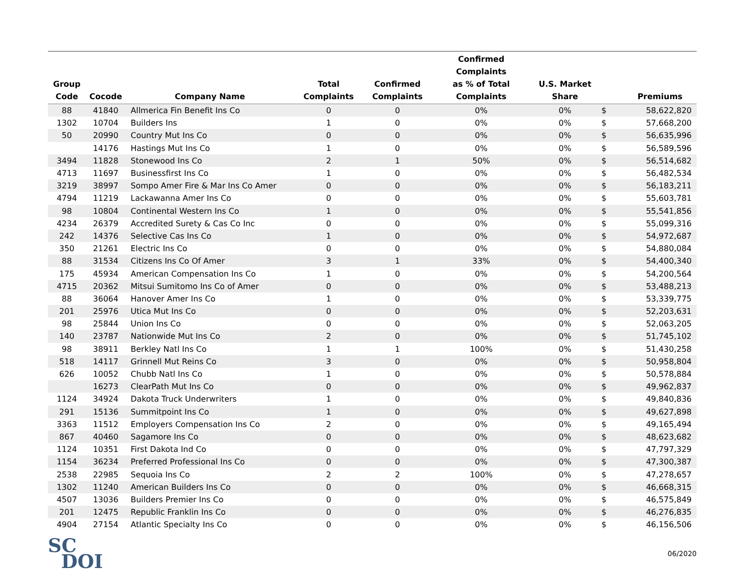| Group Code | Cocode | Company Name | Total Complaints | Confirmed Complaints | Confirmed Complaints as % of Total Complaints | U.S. Market Share | | Premiums |
| --- | --- | --- | --- | --- | --- | --- | --- | --- |
| 88 | 41840 | Allmerica Fin Benefit Ins Co | 0 | 0 | 0% | 0% | $ | 58,622,820 |
| 1302 | 10704 | Builders Ins | 1 | 0 | 0% | 0% | $ | 57,668,200 |
| 50 | 20990 | Country Mut Ins Co | 0 | 0 | 0% | 0% | $ | 56,635,996 |
| | 14176 | Hastings Mut Ins Co | 1 | 0 | 0% | 0% | $ | 56,589,596 |
| 3494 | 11828 | Stonewood Ins Co | 2 | 1 | 50% | 0% | $ | 56,514,682 |
| 4713 | 11697 | Businessfirst Ins Co | 1 | 0 | 0% | 0% | $ | 56,482,534 |
| 3219 | 38997 | Sompo Amer Fire & Mar Ins Co Amer | 0 | 0 | 0% | 0% | $ | 56,183,211 |
| 4794 | 11219 | Lackawanna Amer Ins Co | 0 | 0 | 0% | 0% | $ | 55,603,781 |
| 98 | 10804 | Continental Western Ins Co | 1 | 0 | 0% | 0% | $ | 55,541,856 |
| 4234 | 26379 | Accredited Surety & Cas Co Inc | 0 | 0 | 0% | 0% | $ | 55,099,316 |
| 242 | 14376 | Selective Cas Ins Co | 1 | 0 | 0% | 0% | $ | 54,972,687 |
| 350 | 21261 | Electric Ins Co | 0 | 0 | 0% | 0% | $ | 54,880,084 |
| 88 | 31534 | Citizens Ins Co Of Amer | 3 | 1 | 33% | 0% | $ | 54,400,340 |
| 175 | 45934 | American Compensation Ins Co | 1 | 0 | 0% | 0% | $ | 54,200,564 |
| 4715 | 20362 | Mitsui Sumitomo Ins Co of Amer | 0 | 0 | 0% | 0% | $ | 53,488,213 |
| 88 | 36064 | Hanover Amer Ins Co | 1 | 0 | 0% | 0% | $ | 53,339,775 |
| 201 | 25976 | Utica Mut Ins Co | 0 | 0 | 0% | 0% | $ | 52,203,631 |
| 98 | 25844 | Union Ins Co | 0 | 0 | 0% | 0% | $ | 52,063,205 |
| 140 | 23787 | Nationwide Mut Ins Co | 2 | 0 | 0% | 0% | $ | 51,745,102 |
| 98 | 38911 | Berkley Natl Ins Co | 1 | 1 | 100% | 0% | $ | 51,430,258 |
| 518 | 14117 | Grinnell Mut Reins Co | 3 | 0 | 0% | 0% | $ | 50,958,804 |
| 626 | 10052 | Chubb Natl Ins Co | 1 | 0 | 0% | 0% | $ | 50,578,884 |
| | 16273 | ClearPath Mut Ins Co | 0 | 0 | 0% | 0% | $ | 49,962,837 |
| 1124 | 34924 | Dakota Truck Underwriters | 1 | 0 | 0% | 0% | $ | 49,840,836 |
| 291 | 15136 | Summitpoint Ins Co | 1 | 0 | 0% | 0% | $ | 49,627,898 |
| 3363 | 11512 | Employers Compensation Ins Co | 2 | 0 | 0% | 0% | $ | 49,165,494 |
| 867 | 40460 | Sagamore Ins Co | 0 | 0 | 0% | 0% | $ | 48,623,682 |
| 1124 | 10351 | First Dakota Ind Co | 0 | 0 | 0% | 0% | $ | 47,797,329 |
| 1154 | 36234 | Preferred Professional Ins Co | 0 | 0 | 0% | 0% | $ | 47,300,387 |
| 2538 | 22985 | Sequoia Ins Co | 2 | 2 | 100% | 0% | $ | 47,278,657 |
| 1302 | 11240 | American Builders Ins Co | 0 | 0 | 0% | 0% | $ | 46,668,315 |
| 4507 | 13036 | Builders Premier Ins Co | 0 | 0 | 0% | 0% | $ | 46,575,849 |
| 201 | 12475 | Republic Franklin Ins Co | 0 | 0 | 0% | 0% | $ | 46,276,835 |
| 4904 | 27154 | Atlantic Specialty Ins Co | 0 | 0 | 0% | 0% | $ | 46,156,506 |
SC
DOI
06/2020